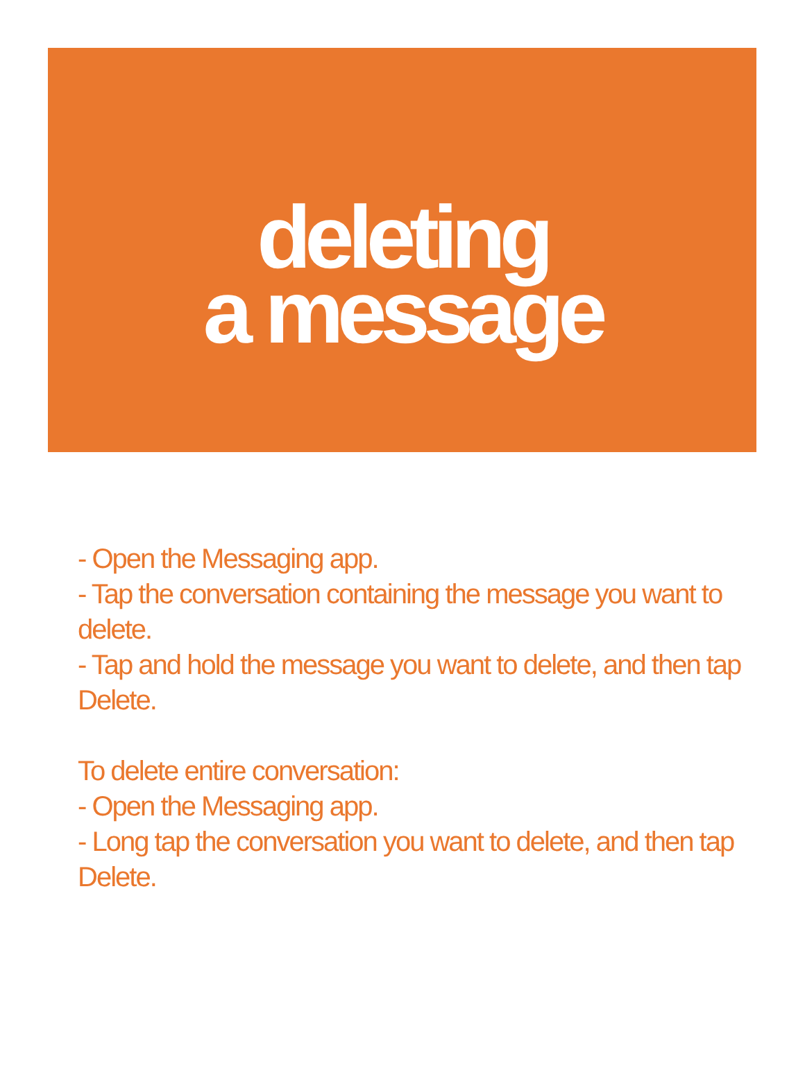deleting
a message
- Open the Messaging app.
- Tap the conversation containing the message you want to delete.
- Tap and hold the message you want to delete, and then tap Delete.
To delete entire conversation:
- Open the Messaging app.
- Long tap the conversation you want to delete, and then tap Delete.